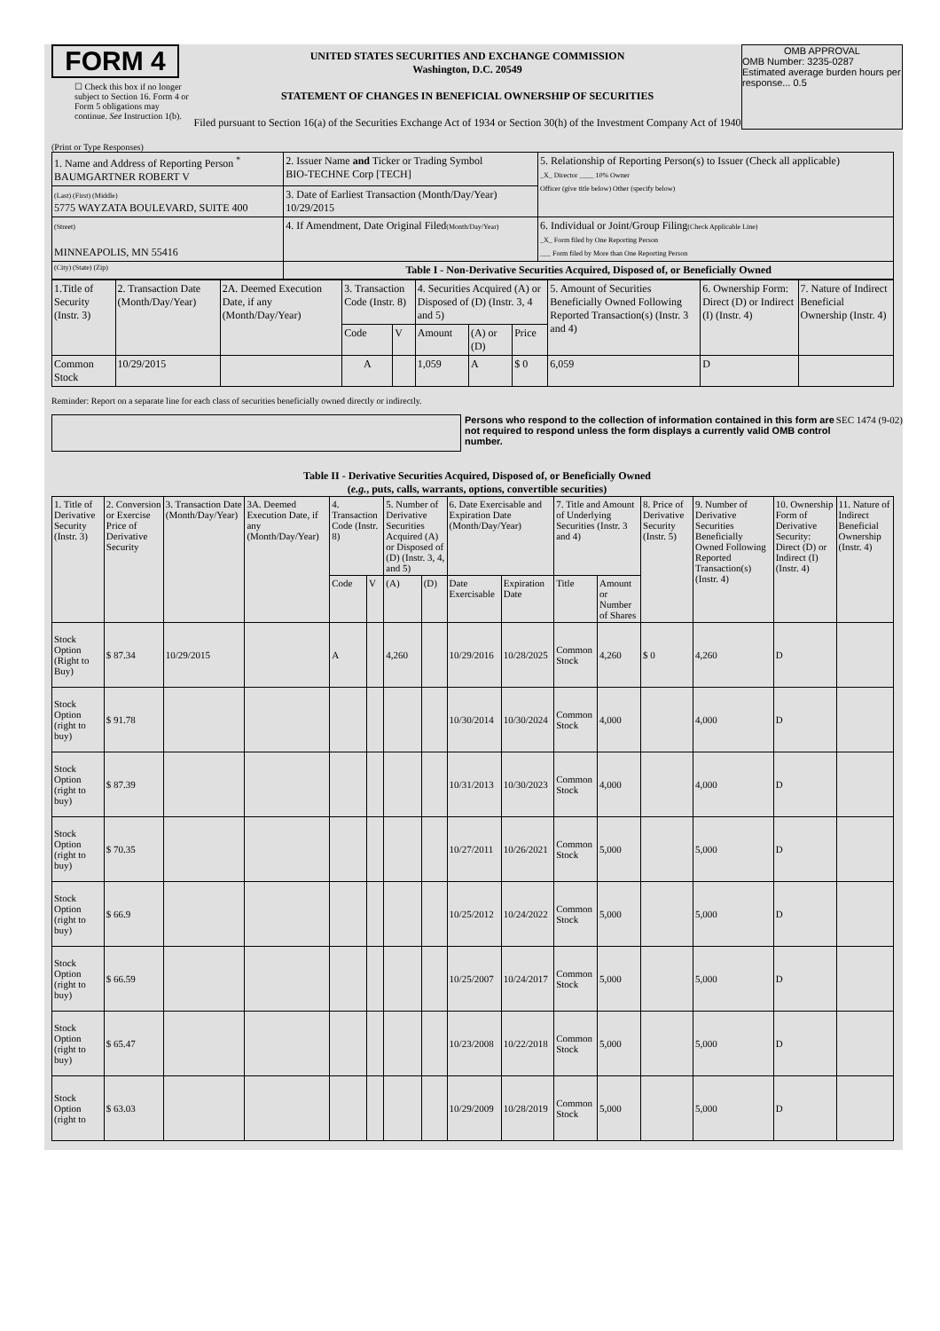FORM 4
☐ Check this box if no longer subject to Section 16. Form 4 or Form 5 obligations may continue. See Instruction 1(b).
UNITED STATES SECURITIES AND EXCHANGE COMMISSION
Washington, D.C. 20549
STATEMENT OF CHANGES IN BENEFICIAL OWNERSHIP OF SECURITIES
Filed pursuant to Section 16(a) of the Securities Exchange Act of 1934 or Section 30(h) of the Investment Company Act of 1940
OMB APPROVAL
OMB Number: 3235-0287
Estimated average burden hours per response... 0.5
(Print or Type Responses)
| 1. Name and Address of Reporting Person <sup>*</sup> BAUMGARTNER ROBERT V | 2. Issuer Name and Ticker or Trading Symbol BIO-TECHNE Corp [TECH] | 5. Relationship of Reporting Person(s) to Issuer (Check all applicable) _X_ Director ____ 10% Owner Officer (give title below) Other (specify below) |
| (Last) (First) (Middle) 5775 WAYZATA BOULEVARD, SUITE 400 | 3. Date of Earliest Transaction (Month/Day/Year) 10/29/2015 | |
| (Street) MINNEAPOLIS, MN 55416 | 4. If Amendment, Date Original Filed (Month/Day/Year) | 6. Individual or Joint/Group Filing (Check Applicable Line) _X_ Form filed by One Reporting Person ___ Form filed by More than One Reporting Person |
| (City) (State) (Zip) | Table I - Non-Derivative Securities Acquired, Disposed of, or Beneficially Owned | |
| 1.Title of Security (Instr. 3) | 2. Transaction Date (Month/Day/Year) | 2A. Deemed Execution Date, if any (Month/Day/Year) | 3. Transaction Code (Instr. 8) | | 4. Securities Acquired (A) or Disposed of (D) (Instr. 3, 4 and 5) | | | 5. Amount of Securities Beneficially Owned Following Reported Transaction(s) (Instr. 3 and 4) | 6. Ownership Form: Direct (D) or Indirect (I) (Instr. 4) | 7. Nature of Indirect Beneficial Ownership (Instr. 4) |
| --- | --- | --- | --- | --- | --- | --- | --- | --- | --- | --- |
| | | | Code | V | Amount | (A) or (D) | Price | | | |
| Common Stock | 10/29/2015 | | A | | 1,059 | A | $ 0 | 6,059 | D | |
Reminder: Report on a separate line for each class of securities beneficially owned directly or indirectly.
Persons who respond to the collection of information contained in this form are not required to respond unless the form displays a currently valid OMB control number.
SEC 1474 (9-02)
Table II - Derivative Securities Acquired, Disposed of, or Beneficially Owned
(e.g., puts, calls, warrants, options, convertible securities)
| 1. Title of Derivative Security (Instr. 3) | 2. Conversion or Exercise Price of Derivative Security | 3. Transaction Date (Month/Day/Year) | 3A. Deemed Execution Date, if any (Month/Day/Year) | 4. Transaction Code (Instr. 8) | | 5. Number of Derivative Securities Acquired (A) or Disposed of (D) (Instr. 3, 4, and 5) | | 6. Date Exercisable and Expiration Date (Month/Day/Year) | | 7. Title and Amount of Underlying Securities (Instr. 3 and 4) | | 8. Price of Derivative Security (Instr. 5) | 9. Number of Derivative Securities Beneficially Owned Following Reported Transaction(s) (Instr. 4) | 10. Ownership Form of Derivative Security: Direct (D) or Indirect (I) (Instr. 4) | 11. Nature of Indirect Beneficial Ownership (Instr. 4) |
| --- | --- | --- | --- | --- | --- | --- | --- | --- | --- | --- | --- | --- | --- | --- | --- |
| | | | | Code | V | (A) | (D) | Date Exercisable | Expiration Date | Title | Amount or Number of Shares | | | | |
| Stock Option (Right to Buy) | $ 87.34 | 10/29/2015 | | A | | 4,260 | | 10/29/2016 | 10/28/2025 | Common Stock | 4,260 | $ 0 | 4,260 | D | |
| Stock Option (right to buy) | $ 91.78 | | | | | | | 10/30/2014 | 10/30/2024 | Common Stock | 4,000 | | 4,000 | D | |
| Stock Option (right to buy) | $ 87.39 | | | | | | | 10/31/2013 | 10/30/2023 | Common Stock | 4,000 | | 4,000 | D | |
| Stock Option (right to buy) | $ 70.35 | | | | | | | 10/27/2011 | 10/26/2021 | Common Stock | 5,000 | | 5,000 | D | |
| Stock Option (right to buy) | $ 66.9 | | | | | | | 10/25/2012 | 10/24/2022 | Common Stock | 5,000 | | 5,000 | D | |
| Stock Option (right to buy) | $ 66.59 | | | | | | | 10/25/2007 | 10/24/2017 | Common Stock | 5,000 | | 5,000 | D | |
| Stock Option (right to buy) | $ 65.47 | | | | | | | 10/23/2008 | 10/22/2018 | Common Stock | 5,000 | | 5,000 | D | |
| Stock Option (right to | $ 63.03 | | | | | | | 10/29/2009 | 10/28/2019 | Common Stock | 5,000 | | 5,000 | D | |